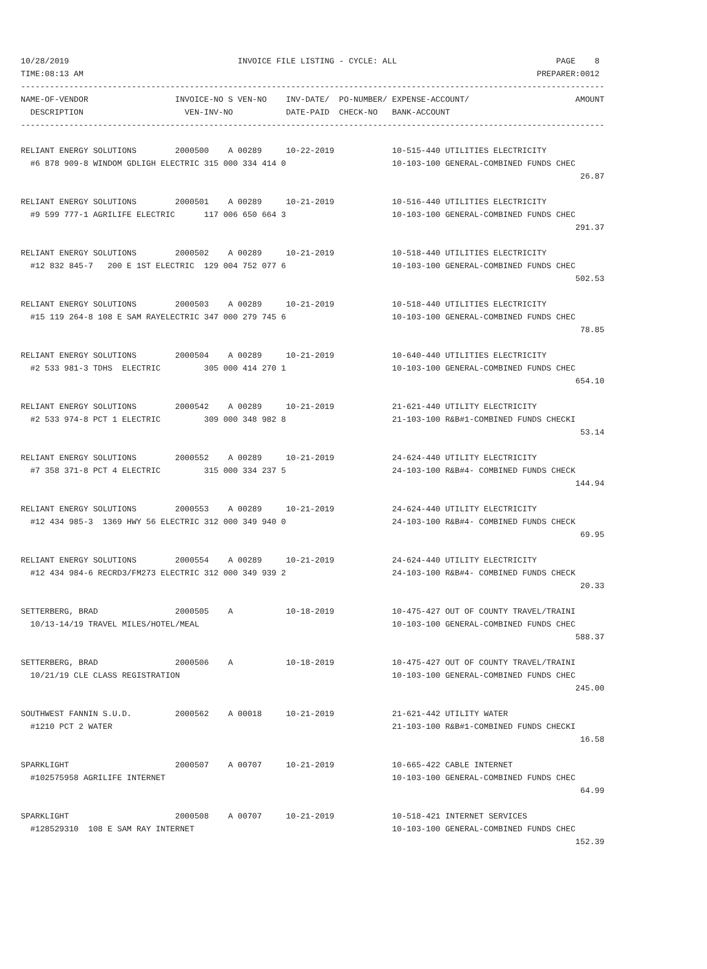10/28/2019                                   INVOICE FILE LISTING - CYCLE: ALL                                 PAGE    8
TIME:08:13 AM                                                                                              PREPARER:0012
-------------------------------------------------------------------------------------------------------------------------
NAME-OF-VENDOR                  INVOICE-NO S VEN-NO    INV-DATE/  PO-NUMBER/ EXPENSE-ACCOUNT/                      AMOUNT
  DESCRIPTION                     VEN-INV-NO           DATE-PAID  CHECK-NO   BANK-ACCOUNT
-------------------------------------------------------------------------------------------------------------------------

RELIANT ENERGY SOLUTIONS        2000500    A 00289     10-22-2019            10-515-440 UTILITIES ELECTRICITY
  #6 878 909-8 WINDOM GDLIGH ELECTRIC 315 000 334 414 0                      10-103-100 GENERAL-COMBINED FUNDS CHEC
                                                                                                                    26.87

RELIANT ENERGY SOLUTIONS        2000501    A 00289     10-21-2019            10-516-440 UTILITIES ELECTRICITY
  #9 599 777-1 AGRILIFE ELECTRIC      117 006 650 664 3                      10-103-100 GENERAL-COMBINED FUNDS CHEC
                                                                                                                   291.37

RELIANT ENERGY SOLUTIONS        2000502    A 00289     10-21-2019            10-518-440 UTILITIES ELECTRICITY
  #12 832 845-7   200 E 1ST ELECTRIC  129 004 752 077 6                      10-103-100 GENERAL-COMBINED FUNDS CHEC
                                                                                                                   502.53

RELIANT ENERGY SOLUTIONS        2000503    A 00289     10-21-2019            10-518-440 UTILITIES ELECTRICITY
  #15 119 264-8 108 E SAM RAYELECTRIC 347 000 279 745 6                      10-103-100 GENERAL-COMBINED FUNDS CHEC
                                                                                                                    78.85

RELIANT ENERGY SOLUTIONS        2000504    A 00289     10-21-2019            10-640-440 UTILITIES ELECTRICITY
  #2 533 981-3 TDHS  ELECTRIC         305 000 414 270 1                      10-103-100 GENERAL-COMBINED FUNDS CHEC
                                                                                                                   654.10

RELIANT ENERGY SOLUTIONS        2000542    A 00289     10-21-2019            21-621-440 UTILITY ELECTRICITY
  #2 533 974-8 PCT 1 ELECTRIC         309 000 348 982 8                      21-103-100 R&B#1-COMBINED FUNDS CHECKI
                                                                                                                    53.14

RELIANT ENERGY SOLUTIONS        2000552    A 00289     10-21-2019            24-624-440 UTILITY ELECTRICITY
  #7 358 371-8 PCT 4 ELECTRIC         315 000 334 237 5                      24-103-100 R&B#4- COMBINED FUNDS CHECK
                                                                                                                   144.94

RELIANT ENERGY SOLUTIONS        2000553    A 00289     10-21-2019            24-624-440 UTILITY ELECTRICITY
  #12 434 985-3  1369 HWY 56 ELECTRIC 312 000 349 940 0                      24-103-100 R&B#4- COMBINED FUNDS CHECK
                                                                                                                    69.95

RELIANT ENERGY SOLUTIONS        2000554    A 00289     10-21-2019            24-624-440 UTILITY ELECTRICITY
  #12 434 984-6 RECRD3/FM273 ELECTRIC 312 000 349 939 2                      24-103-100 R&B#4- COMBINED FUNDS CHECK
                                                                                                                    20.33

SETTERBERG, BRAD                2000505    A           10-18-2019            10-475-427 OUT OF COUNTY TRAVEL/TRAINI
  10/13-14/19 TRAVEL MILES/HOTEL/MEAL                                        10-103-100 GENERAL-COMBINED FUNDS CHEC
                                                                                                                   588.37

SETTERBERG, BRAD                2000506    A           10-18-2019            10-475-427 OUT OF COUNTY TRAVEL/TRAINI
  10/21/19 CLE CLASS REGISTRATION                                            10-103-100 GENERAL-COMBINED FUNDS CHEC
                                                                                                                   245.00

SOUTHWEST FANNIN S.U.D.         2000562    A 00018     10-21-2019            21-621-442 UTILITY WATER
  #1210 PCT 2 WATER                                                          21-103-100 R&B#1-COMBINED FUNDS CHECKI
                                                                                                                    16.58

SPARKLIGHT                      2000507    A 00707     10-21-2019            10-665-422 CABLE INTERNET
  #102575958 AGRILIFE INTERNET                                               10-103-100 GENERAL-COMBINED FUNDS CHEC
                                                                                                                    64.99

SPARKLIGHT                      2000508    A 00707     10-21-2019            10-518-421 INTERNET SERVICES
  #128529310  108 E SAM RAY INTERNET                                         10-103-100 GENERAL-COMBINED FUNDS CHEC
                                                                                                                   152.39